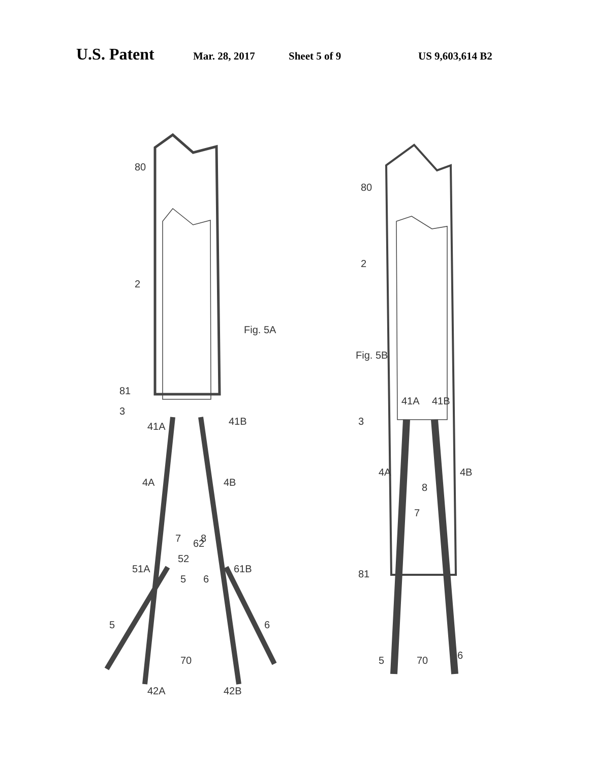U.S. Patent Mar. 28, 2017 Sheet 5 of 9 US 9,603,614 B2
80
2
Fig. 5A
81
3
41A
41B
4A
4B
51A
61B
7
8
52
62
5
6
5
6
70
42A
42B
80
2
Fig. 5B
3
41A
41B
4A
4B
7
8
81
5
70
6